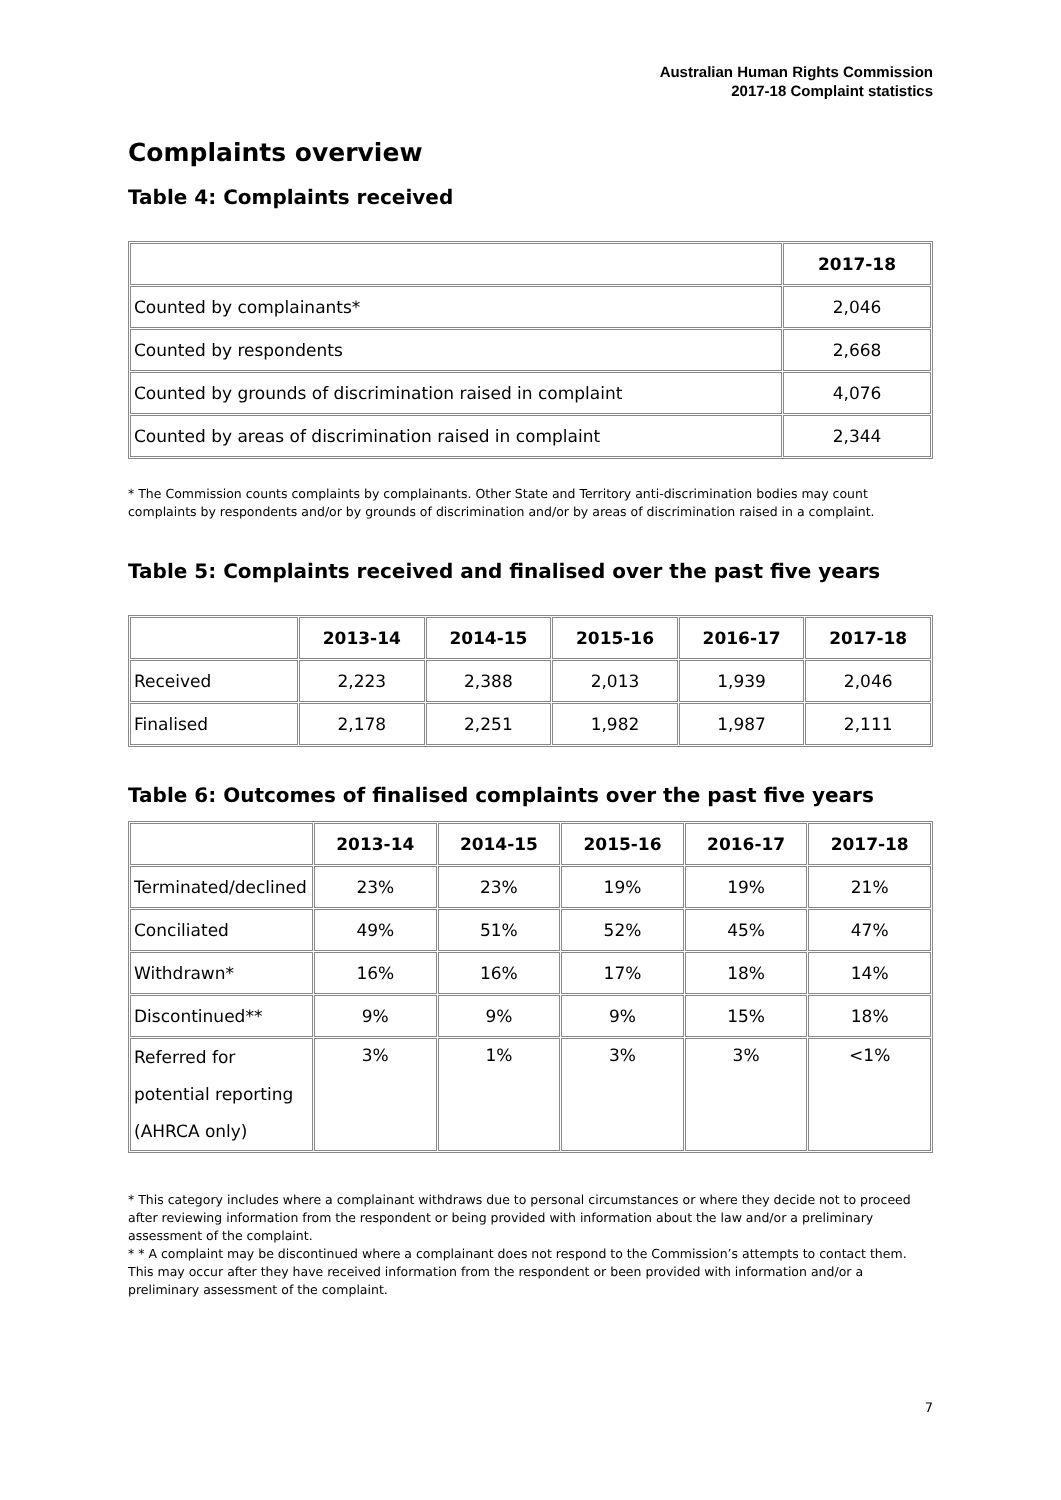Australian Human Rights Commission
2017-18 Complaint statistics
Complaints overview
Table 4: Complaints received
| | 2017-18 |
| --- | --- |
| Counted by complainants* | 2,046 |
| Counted by respondents | 2,668 |
| Counted by grounds of discrimination raised in complaint | 4,076 |
| Counted by areas of discrimination raised in complaint | 2,344 |
* The Commission counts complaints by complainants. Other State and Territory anti-discrimination bodies may count complaints by respondents and/or by grounds of discrimination and/or by areas of discrimination raised in a complaint.
Table 5: Complaints received and finalised over the past five years
| | 2013-14 | 2014-15 | 2015-16 | 2016-17 | 2017-18 |
| --- | --- | --- | --- | --- | --- |
| Received | 2,223 | 2,388 | 2,013 | 1,939 | 2,046 |
| Finalised | 2,178 | 2,251 | 1,982 | 1,987 | 2,111 |
Table 6: Outcomes of finalised complaints over the past five years
| | 2013-14 | 2014-15 | 2015-16 | 2016-17 | 2017-18 |
| --- | --- | --- | --- | --- | --- |
| Terminated/declined | 23% | 23% | 19% | 19% | 21% |
| Conciliated | 49% | 51% | 52% | 45% | 47% |
| Withdrawn* | 16% | 16% | 17% | 18% | 14% |
| Discontinued** | 9% | 9% | 9% | 15% | 18% |
| Referred for potential reporting (AHRCA only) | 3% | 1% | 3% | 3% | <1% |
* This category includes where a complainant withdraws due to personal circumstances or where they decide not to proceed after reviewing information from the respondent or being provided with information about the law and/or a preliminary assessment of the complaint.
* * A complaint may be discontinued where a complainant does not respond to the Commission’s attempts to contact them. This may occur after they have received information from the respondent or been provided with information and/or a preliminary assessment of the complaint.
7